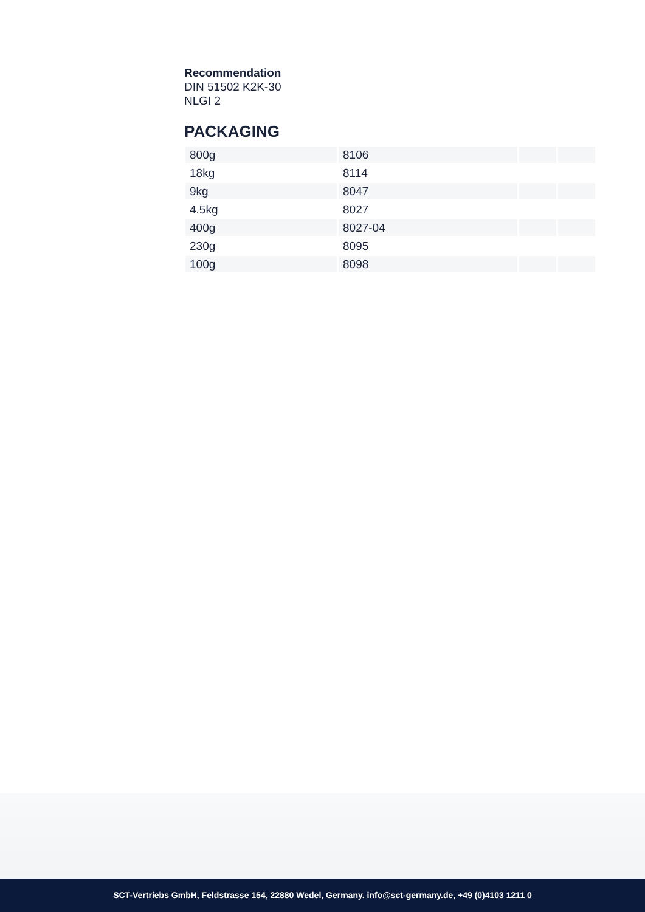Recommendation
DIN 51502 K2K-30
NLGI 2
PACKAGING
| 800g | 8106 | | |
| 18kg | 8114 | | |
| 9kg | 8047 | | |
| 4.5kg | 8027 | | |
| 400g | 8027-04 | | |
| 230g | 8095 | | |
| 100g | 8098 | | |
SCT-Vertriebs GmbH, Feldstrasse 154, 22880 Wedel, Germany. info@sct-germany.de, +49 (0)4103 1211 0